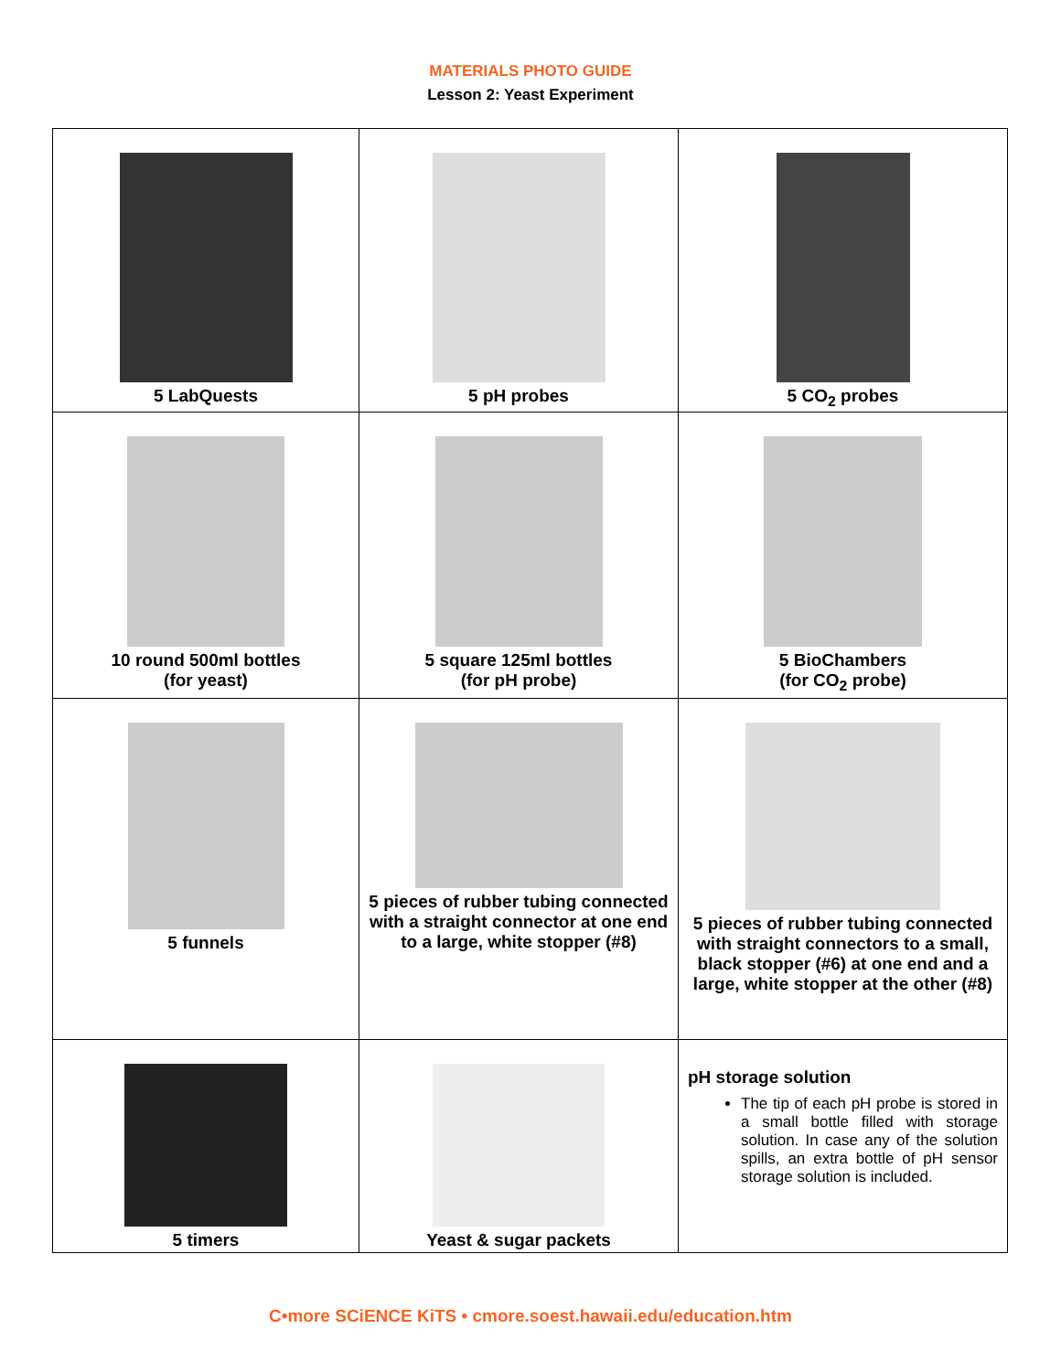MATERIALS PHOTO GUIDE
Lesson 2: Yeast Experiment
| 5 LabQuests | 5 pH probes | 5 CO<sub>2</sub> probes |
| 10 round 500ml bottles (for yeast) | 5 square 125ml bottles (for pH probe) | 5 BioChambers (for CO<sub>2</sub> probe) |
| 5 funnels | 5 pieces of rubber tubing connected with a straight connector at one end to a large, white stopper (#8) | 5 pieces of rubber tubing connected with straight connectors to a small, black stopper (#6) at one end and a large, white stopper at the other (#8) |
| 5 timers | Yeast & sugar packets | pH storage solution The tip of each pH probe is stored in a small bottle filled with storage solution. In case any of the solution spills, an extra bottle of pH sensor storage solution is included. |
C•more SCiENCE KiTS • cmore.soest.hawaii.edu/education.htm